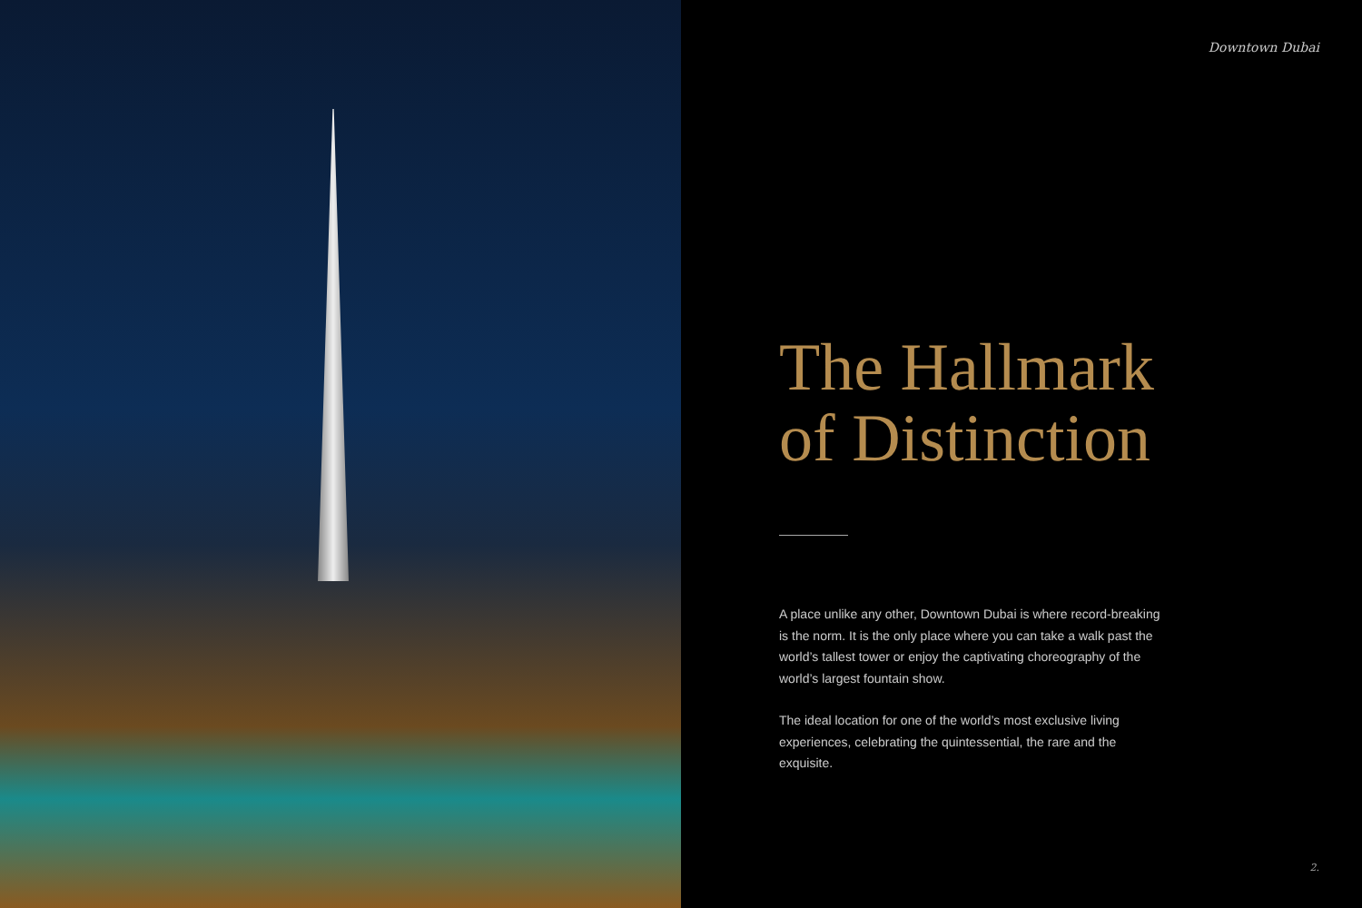Downtown Dubai
The Hallmark of Distinction
A place unlike any other, Downtown Dubai is where record-breaking is the norm. It is the only place where you can take a walk past the world’s tallest tower or enjoy the captivating choreography of the world’s largest fountain show.
The ideal location for one of the world’s most exclusive living experiences, celebrating the quintessential, the rare and the exquisite.
2.